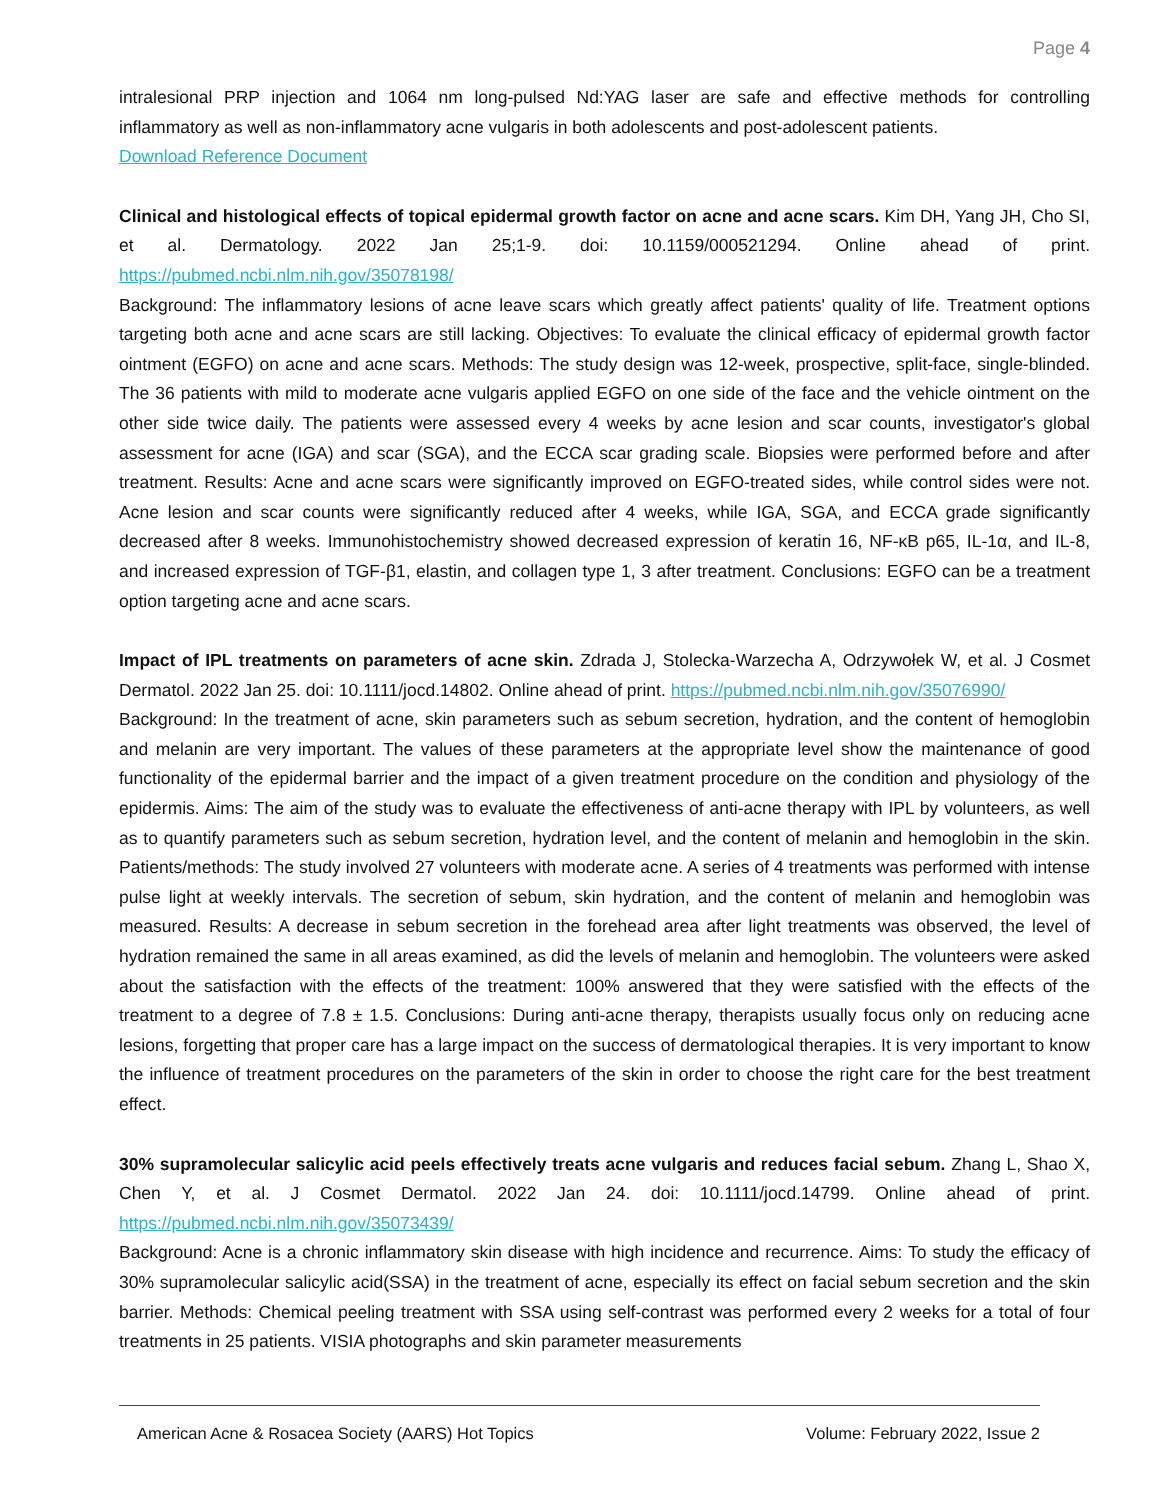Page 4
intralesional PRP injection and 1064 nm long-pulsed Nd:YAG laser are safe and effective methods for controlling inflammatory as well as non-inflammatory acne vulgaris in both adolescents and post-adolescent patients.
Download Reference Document
Clinical and histological effects of topical epidermal growth factor on acne and acne scars. Kim DH, Yang JH, Cho SI, et al. Dermatology. 2022 Jan 25;1-9. doi: 10.1159/000521294. Online ahead of print. https://pubmed.ncbi.nlm.nih.gov/35078198/
Background: The inflammatory lesions of acne leave scars which greatly affect patients' quality of life. Treatment options targeting both acne and acne scars are still lacking. Objectives: To evaluate the clinical efficacy of epidermal growth factor ointment (EGFO) on acne and acne scars. Methods: The study design was 12-week, prospective, split-face, single-blinded. The 36 patients with mild to moderate acne vulgaris applied EGFO on one side of the face and the vehicle ointment on the other side twice daily. The patients were assessed every 4 weeks by acne lesion and scar counts, investigator's global assessment for acne (IGA) and scar (SGA), and the ECCA scar grading scale. Biopsies were performed before and after treatment. Results: Acne and acne scars were significantly improved on EGFO-treated sides, while control sides were not. Acne lesion and scar counts were significantly reduced after 4 weeks, while IGA, SGA, and ECCA grade significantly decreased after 8 weeks. Immunohistochemistry showed decreased expression of keratin 16, NF-κB p65, IL-1α, and IL-8, and increased expression of TGF-β1, elastin, and collagen type 1, 3 after treatment. Conclusions: EGFO can be a treatment option targeting acne and acne scars.
Impact of IPL treatments on parameters of acne skin. Zdrada J, Stolecka-Warzecha A, Odrzywołek W, et al. J Cosmet Dermatol. 2022 Jan 25. doi: 10.1111/jocd.14802. Online ahead of print. https://pubmed.ncbi.nlm.nih.gov/35076990/
Background: In the treatment of acne, skin parameters such as sebum secretion, hydration, and the content of hemoglobin and melanin are very important. The values of these parameters at the appropriate level show the maintenance of good functionality of the epidermal barrier and the impact of a given treatment procedure on the condition and physiology of the epidermis. Aims: The aim of the study was to evaluate the effectiveness of anti-acne therapy with IPL by volunteers, as well as to quantify parameters such as sebum secretion, hydration level, and the content of melanin and hemoglobin in the skin. Patients/methods: The study involved 27 volunteers with moderate acne. A series of 4 treatments was performed with intense pulse light at weekly intervals. The secretion of sebum, skin hydration, and the content of melanin and hemoglobin was measured. Results: A decrease in sebum secretion in the forehead area after light treatments was observed, the level of hydration remained the same in all areas examined, as did the levels of melanin and hemoglobin. The volunteers were asked about the satisfaction with the effects of the treatment: 100% answered that they were satisfied with the effects of the treatment to a degree of 7.8 ± 1.5. Conclusions: During anti-acne therapy, therapists usually focus only on reducing acne lesions, forgetting that proper care has a large impact on the success of dermatological therapies. It is very important to know the influence of treatment procedures on the parameters of the skin in order to choose the right care for the best treatment effect.
30% supramolecular salicylic acid peels effectively treats acne vulgaris and reduces facial sebum. Zhang L, Shao X, Chen Y, et al. J Cosmet Dermatol. 2022 Jan 24. doi: 10.1111/jocd.14799. Online ahead of print. https://pubmed.ncbi.nlm.nih.gov/35073439/
Background: Acne is a chronic inflammatory skin disease with high incidence and recurrence. Aims: To study the efficacy of 30% supramolecular salicylic acid(SSA) in the treatment of acne, especially its effect on facial sebum secretion and the skin barrier. Methods: Chemical peeling treatment with SSA using self-contrast was performed every 2 weeks for a total of four treatments in 25 patients. VISIA photographs and skin parameter measurements
American Acne & Rosacea Society (AARS) Hot Topics Volume: February 2022, Issue 2